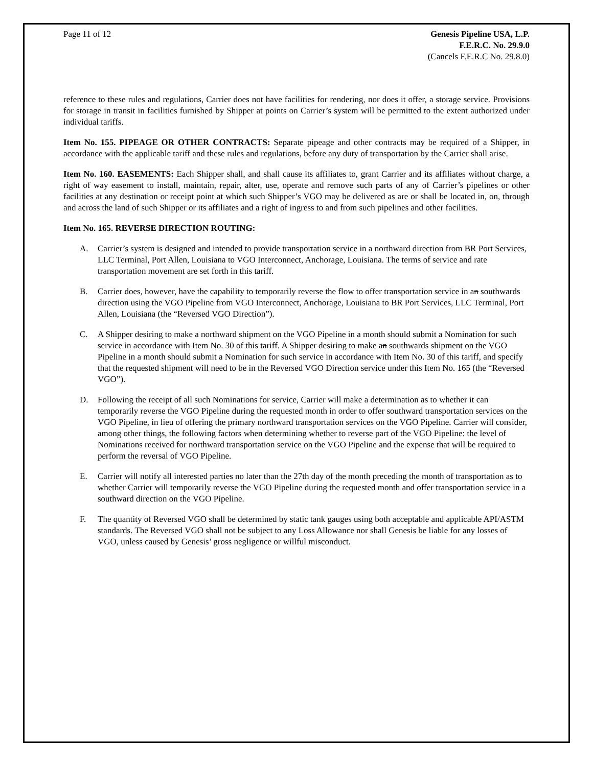Page 11 of 12 Genesis Pipeline USA, L.P.
F.E.R.C. No. 29.9.0
(Cancels F.E.R.C No. 29.8.0)
reference to these rules and regulations, Carrier does not have facilities for rendering, nor does it offer, a storage service. Provisions for storage in transit in facilities furnished by Shipper at points on Carrier’s system will be permitted to the extent authorized under individual tariffs.
Item No. 155. PIPEAGE OR OTHER CONTRACTS: Separate pipeage and other contracts may be required of a Shipper, in accordance with the applicable tariff and these rules and regulations, before any duty of transportation by the Carrier shall arise.
Item No. 160. EASEMENTS: Each Shipper shall, and shall cause its affiliates to, grant Carrier and its affiliates without charge, a right of way easement to install, maintain, repair, alter, use, operate and remove such parts of any of Carrier’s pipelines or other facilities at any destination or receipt point at which such Shipper’s VGO may be delivered as are or shall be located in, on, through and across the land of such Shipper or its affiliates and a right of ingress to and from such pipelines and other facilities.
Item No. 165. REVERSE DIRECTION ROUTING:
A. Carrier’s system is designed and intended to provide transportation service in a northward direction from BR Port Services, LLC Terminal, Port Allen, Louisiana to VGO Interconnect, Anchorage, Louisiana. The terms of service and rate transportation movement are set forth in this tariff.
B. Carrier does, however, have the capability to temporarily reverse the flow to offer transportation service in an southwards direction using the VGO Pipeline from VGO Interconnect, Anchorage, Louisiana to BR Port Services, LLC Terminal, Port Allen, Louisiana (the “Reversed VGO Direction”).
C. A Shipper desiring to make a northward shipment on the VGO Pipeline in a month should submit a Nomination for such service in accordance with Item No. 30 of this tariff. A Shipper desiring to make an southwards shipment on the VGO Pipeline in a month should submit a Nomination for such service in accordance with Item No. 30 of this tariff, and specify that the requested shipment will need to be in the Reversed VGO Direction service under this Item No. 165 (the “Reversed VGO”).
D. Following the receipt of all such Nominations for service, Carrier will make a determination as to whether it can temporarily reverse the VGO Pipeline during the requested month in order to offer southward transportation services on the VGO Pipeline, in lieu of offering the primary northward transportation services on the VGO Pipeline. Carrier will consider, among other things, the following factors when determining whether to reverse part of the VGO Pipeline: the level of Nominations received for northward transportation service on the VGO Pipeline and the expense that will be required to perform the reversal of VGO Pipeline.
E. Carrier will notify all interested parties no later than the 27th day of the month preceding the month of transportation as to whether Carrier will temporarily reverse the VGO Pipeline during the requested month and offer transportation service in a southward direction on the VGO Pipeline.
F. The quantity of Reversed VGO shall be determined by static tank gauges using both acceptable and applicable API/ASTM standards. The Reversed VGO shall not be subject to any Loss Allowance nor shall Genesis be liable for any losses of VGO, unless caused by Genesis’ gross negligence or willful misconduct.